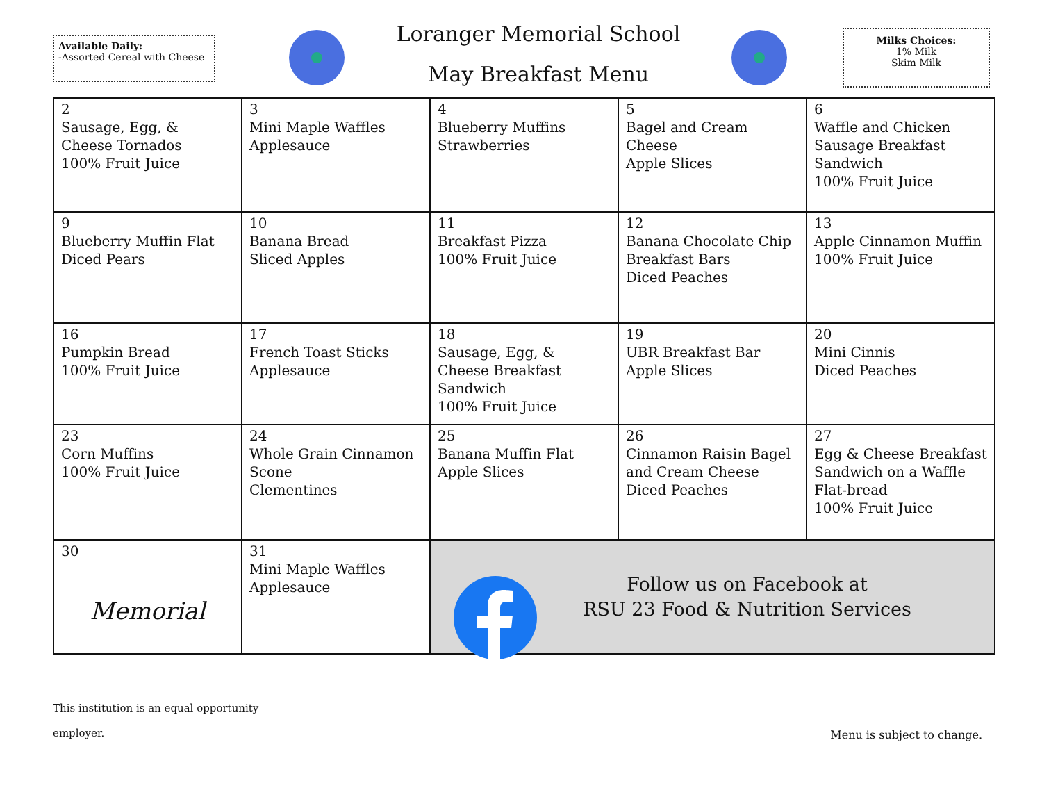Available Daily:
-Assorted Cereal with Cheese
Loranger Memorial School
May Breakfast Menu
Milks Choices:
1% Milk
Skim Milk
| 2 Sausage, Egg, & Cheese Tornados 100% Fruit Juice | 3 Mini Maple Waffles Applesauce | 4 Blueberry Muffins Strawberries | 5 Bagel and Cream Cheese Apple Slices | 6 Waffle and Chicken Sausage Breakfast Sandwich 100% Fruit Juice |
| 9 Blueberry Muffin Flat Diced Pears | 10 Banana Bread Sliced Apples | 11 Breakfast Pizza 100% Fruit Juice | 12 Banana Chocolate Chip Breakfast Bars Diced Peaches | 13 Apple Cinnamon Muffin 100% Fruit Juice |
| 16 Pumpkin Bread 100% Fruit Juice | 17 French Toast Sticks Applesauce | 18 Sausage, Egg, & Cheese Breakfast Sandwich 100% Fruit Juice | 19 UBR Breakfast Bar Apple Slices | 20 Mini Cinnis Diced Peaches |
| 23 Corn Muffins 100% Fruit Juice | 24 Whole Grain Cinnamon Scone Clementines | 25 Banana Muffin Flat Apple Slices | 26 Cinnamon Raisin Bagel and Cream Cheese Diced Peaches | 27 Egg & Cheese Breakfast Sandwich on a Waffle Flat-bread 100% Fruit Juice |
| 30 Memorial | 31 Mini Maple Waffles Applesauce | Follow us on Facebook at RSU 23 Food & Nutrition Services | | |
This institution is an equal opportunity
employer.
Menu is subject to change.